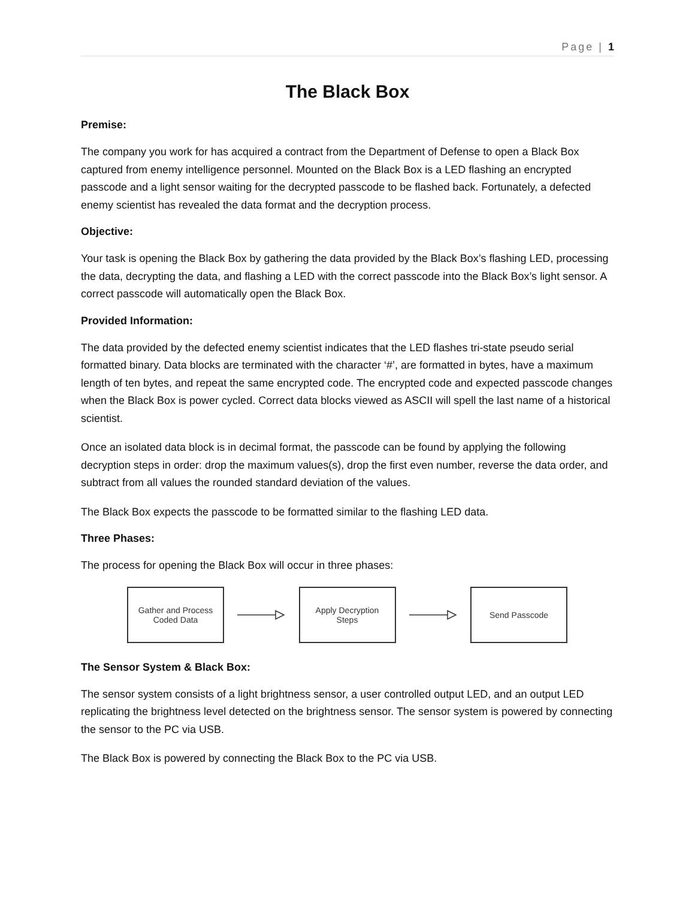Page | 1
The Black Box
Premise:
The company you work for has acquired a contract from the Department of Defense to open a Black Box captured from enemy intelligence personnel. Mounted on the Black Box is a LED flashing an encrypted passcode and a light sensor waiting for the decrypted passcode to be flashed back. Fortunately, a defected enemy scientist has revealed the data format and the decryption process.
Objective:
Your task is opening the Black Box by gathering the data provided by the Black Box’s flashing LED, processing the data, decrypting the data, and flashing a LED with the correct passcode into the Black Box’s light sensor. A correct passcode will automatically open the Black Box.
Provided Information:
The data provided by the defected enemy scientist indicates that the LED flashes tri-state pseudo serial formatted binary. Data blocks are terminated with the character ‘#’, are formatted in bytes, have a maximum length of ten bytes, and repeat the same encrypted code. The encrypted code and expected passcode changes when the Black Box is power cycled. Correct data blocks viewed as ASCII will spell the last name of a historical scientist.
Once an isolated data block is in decimal format, the passcode can be found by applying the following decryption steps in order: drop the maximum values(s), drop the first even number, reverse the data order, and subtract from all values the rounded standard deviation of the values.
The Black Box expects the passcode to be formatted similar to the flashing LED data.
Three Phases:
The process for opening the Black Box will occur in three phases:
Gather and Process
Coded Data
Apply Decryption
Steps
Send Passcode
The Sensor System & Black Box:
The sensor system consists of a light brightness sensor, a user controlled output LED, and an output LED replicating the brightness level detected on the brightness sensor. The sensor system is powered by connecting the sensor to the PC via USB.
The Black Box is powered by connecting the Black Box to the PC via USB.